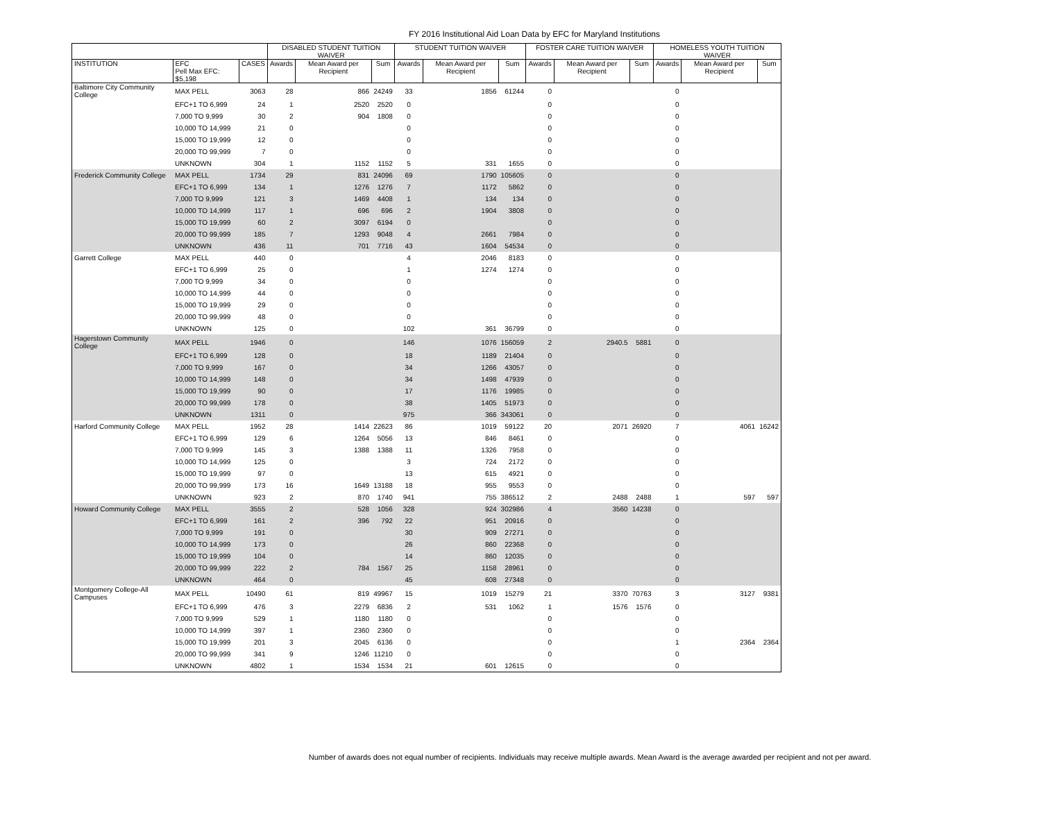FY 2016 Institutional Aid Loan Data by EFC for Maryland Institutions
| | | | DISABLED STUDENT TUITION WAIVER | | | STUDENT TUITION WAIVER | | | FOSTER CARE TUITION WAIVER | | | HOMELESS YOUTH TUITION WAIVER | | |
| --- | --- | --- | --- | --- | --- | --- | --- | --- | --- | --- | --- | --- | --- | --- |
| INSTITUTION | EFC Pell Max EFC: $5,198 | CASES | Awards | Mean Award per Recipient | Sum | Awards | Mean Award per Recipient | Sum | Awards | Mean Award per Recipient | Sum | Awards | Mean Award per Recipient | Sum |
| Baltimore City Community College | MAX PELL | 3063 | 28 | 866 | 24249 | 33 | 1856 | 61244 | 0 | | | 0 | | |
| | EFC+1 TO 6,999 | 24 | 1 | 2520 | 2520 | 0 | | | 0 | | | 0 | | |
| | 7,000 TO 9,999 | 30 | 2 | 904 | 1808 | 0 | | | 0 | | | 0 | | |
| | 10,000 TO 14,999 | 21 | 0 | | | 0 | | | 0 | | | 0 | | |
| | 15,000 TO 19,999 | 12 | 0 | | | 0 | | | 0 | | | 0 | | |
| | 20,000 TO 99,999 | 7 | 0 | | | 0 | | | 0 | | | 0 | | |
| | UNKNOWN | 304 | 1 | 1152 | 1152 | 5 | 331 | 1655 | 0 | | | 0 | | |
| Frederick Community College | MAX PELL | 1734 | 29 | 831 | 24096 | 69 | 1790 | 105605 | 0 | | | 0 | | |
| | EFC+1 TO 6,999 | 134 | 1 | 1276 | 1276 | 7 | 1172 | 5862 | 0 | | | 0 | | |
| | 7,000 TO 9,999 | 121 | 3 | 1469 | 4408 | 1 | 134 | 134 | 0 | | | 0 | | |
| | 10,000 TO 14,999 | 117 | 1 | 696 | 696 | 2 | 1904 | 3808 | 0 | | | 0 | | |
| | 15,000 TO 19,999 | 60 | 2 | 3097 | 6194 | 0 | | | 0 | | | 0 | | |
| | 20,000 TO 99,999 | 185 | 7 | 1293 | 9048 | 4 | 2661 | 7984 | 0 | | | 0 | | |
| | UNKNOWN | 436 | 11 | 701 | 7716 | 43 | 1604 | 54534 | 0 | | | 0 | | |
| Garrett College | MAX PELL | 440 | 0 | | | 4 | 2046 | 8183 | 0 | | | 0 | | |
| | EFC+1 TO 6,999 | 25 | 0 | | | 1 | 1274 | 1274 | 0 | | | 0 | | |
| | 7,000 TO 9,999 | 34 | 0 | | | 0 | | | 0 | | | 0 | | |
| | 10,000 TO 14,999 | 44 | 0 | | | 0 | | | 0 | | | 0 | | |
| | 15,000 TO 19,999 | 29 | 0 | | | 0 | | | 0 | | | 0 | | |
| | 20,000 TO 99,999 | 48 | 0 | | | 0 | | | 0 | | | 0 | | |
| | UNKNOWN | 125 | 0 | | | 102 | 361 | 36799 | 0 | | | 0 | | |
| Hagerstown Community College | MAX PELL | 1946 | 0 | | | 146 | 1076 | 156059 | 2 | 2940.5 | 5881 | 0 | | |
| | EFC+1 TO 6,999 | 128 | 0 | | | 18 | 1189 | 21404 | 0 | | | 0 | | |
| | 7,000 TO 9,999 | 167 | 0 | | | 34 | 1266 | 43057 | 0 | | | 0 | | |
| | 10,000 TO 14,999 | 148 | 0 | | | 34 | 1498 | 47939 | 0 | | | 0 | | |
| | 15,000 TO 19,999 | 90 | 0 | | | 17 | 1176 | 19985 | 0 | | | 0 | | |
| | 20,000 TO 99,999 | 178 | 0 | | | 38 | 1405 | 51973 | 0 | | | 0 | | |
| | UNKNOWN | 1311 | 0 | | | 975 | 366 | 343061 | 0 | | | 0 | | |
| Harford Community College | MAX PELL | 1952 | 28 | 1414 | 22623 | 86 | 1019 | 59122 | 20 | 2071 | 26920 | 7 | 4061 | 16242 |
| | EFC+1 TO 6,999 | 129 | 6 | 1264 | 5056 | 13 | 846 | 8461 | 0 | | | 0 | | |
| | 7,000 TO 9,999 | 145 | 3 | 1388 | 1388 | 11 | 1326 | 7958 | 0 | | | 0 | | |
| | 10,000 TO 14,999 | 125 | 0 | | | 3 | 724 | 2172 | 0 | | | 0 | | |
| | 15,000 TO 19,999 | 97 | 0 | | | 13 | 615 | 4921 | 0 | | | 0 | | |
| | 20,000 TO 99,999 | 173 | 16 | 1649 | 13188 | 18 | 955 | 9553 | 0 | | | 0 | | |
| | UNKNOWN | 923 | 2 | 870 | 1740 | 941 | 755 | 386512 | 2 | 2488 | 2488 | 1 | 597 | 597 |
| Howard Community College | MAX PELL | 3555 | 2 | 528 | 1056 | 328 | 924 | 302986 | 4 | 3560 | 14238 | 0 | | |
| | EFC+1 TO 6,999 | 161 | 2 | 396 | 792 | 22 | 951 | 20916 | 0 | | | 0 | | |
| | 7,000 TO 9,999 | 191 | 0 | | | 30 | 909 | 27271 | 0 | | | 0 | | |
| | 10,000 TO 14,999 | 173 | 0 | | | 26 | 860 | 22368 | 0 | | | 0 | | |
| | 15,000 TO 19,999 | 104 | 0 | | | 14 | 860 | 12035 | 0 | | | 0 | | |
| | 20,000 TO 99,999 | 222 | 2 | 784 | 1567 | 25 | 1158 | 28961 | 0 | | | 0 | | |
| | UNKNOWN | 464 | 0 | | | 45 | 608 | 27348 | 0 | | | 0 | | |
| Montgomery College-All Campuses | MAX PELL | 10490 | 61 | 819 | 49967 | 15 | 1019 | 15279 | 21 | 3370 | 70763 | 3 | 3127 | 9381 |
| | EFC+1 TO 6,999 | 476 | 3 | 2279 | 6836 | 2 | 531 | 1062 | 1 | 1576 | 1576 | 0 | | |
| | 7,000 TO 9,999 | 529 | 1 | 1180 | 1180 | 0 | | | 0 | | | 0 | | |
| | 10,000 TO 14,999 | 397 | 1 | 2360 | 2360 | 0 | | | 0 | | | 0 | | |
| | 15,000 TO 19,999 | 201 | 3 | 2045 | 6136 | 0 | | | 0 | | | 1 | 2364 | 2364 |
| | 20,000 TO 99,999 | 341 | 9 | 1246 | 11210 | 0 | | | 0 | | | 0 | | |
| | UNKNOWN | 4802 | 1 | 1534 | 1534 | 21 | 601 | 12615 | 0 | | | 0 | | |
Number of awards does not equal number of recipients. Individuals may receive multiple awards. Mean Award is the average awarded per recipient and not per award.